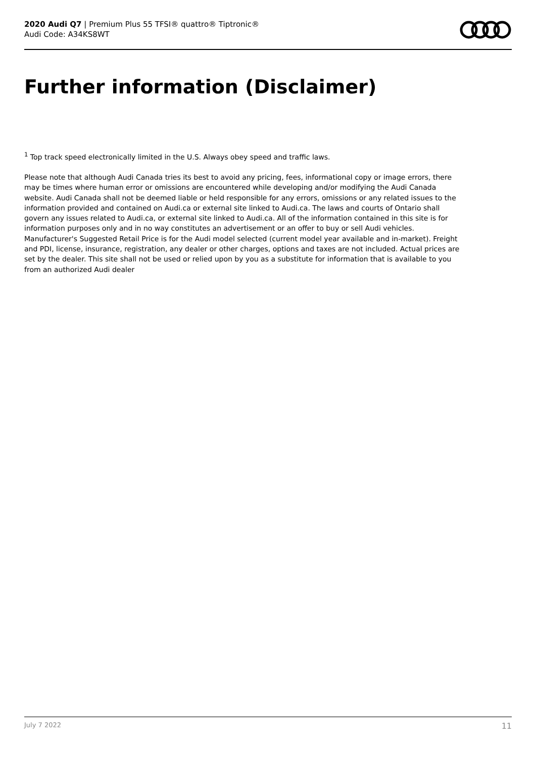2020 Audi Q7 | Premium Plus 55 TFSI® quattro® Tiptronic®
Audi Code: A34KS8WT
Further information (Disclaimer)
<sup>1</sup> Top track speed electronically limited in the U.S. Always obey speed and traffic laws.
Please note that although Audi Canada tries its best to avoid any pricing, fees, informational copy or image errors, there may be times where human error or omissions are encountered while developing and/or modifying the Audi Canada website. Audi Canada shall not be deemed liable or held responsible for any errors, omissions or any related issues to the information provided and contained on Audi.ca or external site linked to Audi.ca. The laws and courts of Ontario shall govern any issues related to Audi.ca, or external site linked to Audi.ca. All of the information contained in this site is for information purposes only and in no way constitutes an advertisement or an offer to buy or sell Audi vehicles. Manufacturer's Suggested Retail Price is for the Audi model selected (current model year available and in-market). Freight and PDI, license, insurance, registration, any dealer or other charges, options and taxes are not included. Actual prices are set by the dealer. This site shall not be used or relied upon by you as a substitute for information that is available to you from an authorized Audi dealer
July 7 2022 11